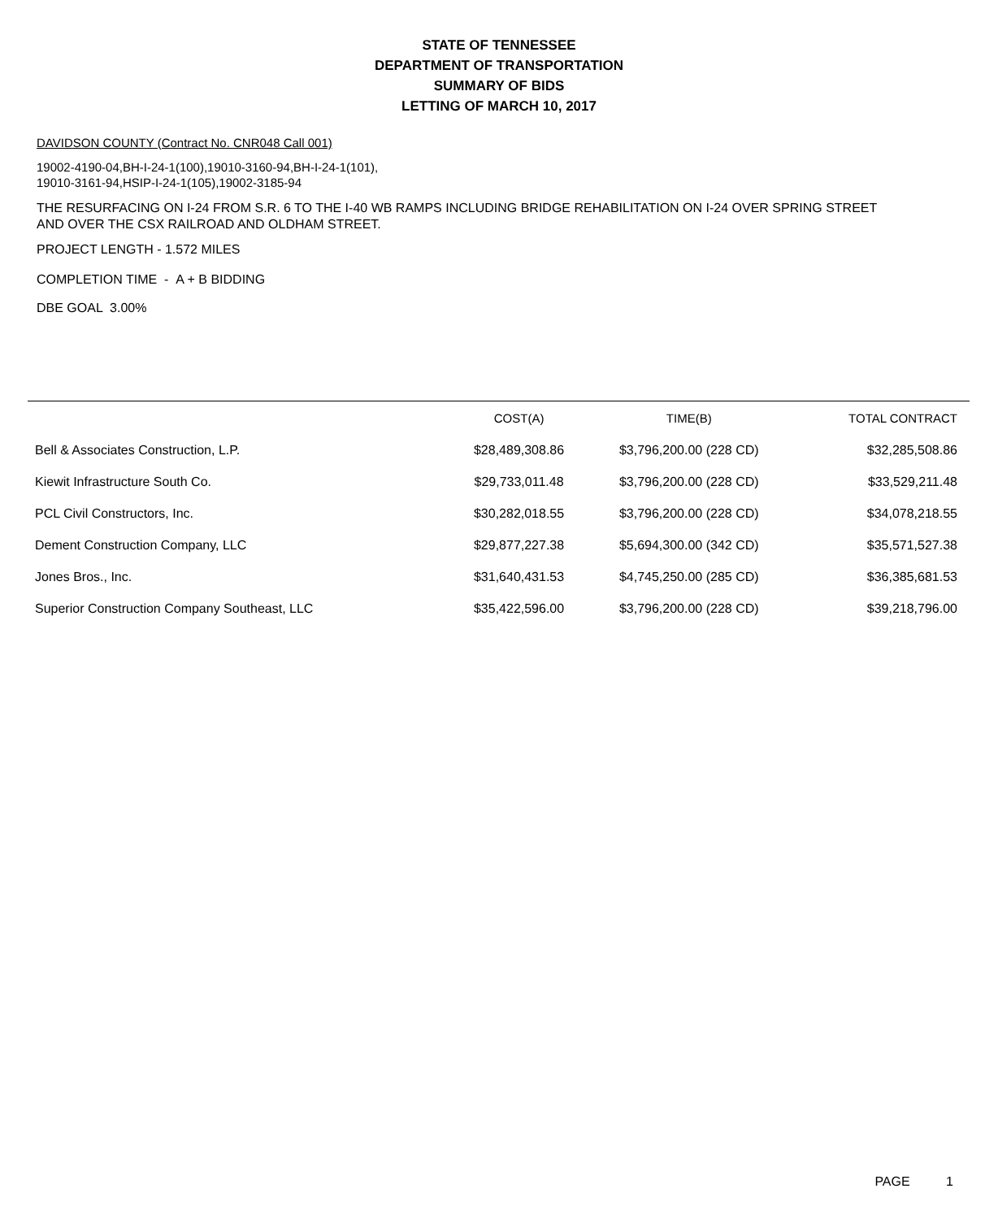STATE OF TENNESSEE
DEPARTMENT OF TRANSPORTATION
SUMMARY OF BIDS
LETTING OF MARCH 10, 2017
DAVIDSON COUNTY (Contract No. CNR048 Call 001)
19002-4190-04,BH-I-24-1(100),19010-3160-94,BH-I-24-1(101),
19010-3161-94,HSIP-I-24-1(105),19002-3185-94
THE RESURFACING ON I-24 FROM S.R. 6 TO THE I-40 WB RAMPS INCLUDING BRIDGE REHABILITATION ON I-24 OVER SPRING STREET
AND OVER THE CSX RAILROAD AND OLDHAM STREET.
PROJECT LENGTH - 1.572 MILES
COMPLETION TIME - A + B BIDDING
DBE GOAL 3.00%
| | COST(A) | TIME(B) | TOTAL CONTRACT |
| --- | --- | --- | --- |
| Bell & Associates Construction, L.P. | $28,489,308.86 | $3,796,200.00 (228 CD) | $32,285,508.86 |
| Kiewit Infrastructure South Co. | $29,733,011.48 | $3,796,200.00 (228 CD) | $33,529,211.48 |
| PCL Civil Constructors, Inc. | $30,282,018.55 | $3,796,200.00 (228 CD) | $34,078,218.55 |
| Dement Construction Company, LLC | $29,877,227.38 | $5,694,300.00 (342 CD) | $35,571,527.38 |
| Jones Bros., Inc. | $31,640,431.53 | $4,745,250.00 (285 CD) | $36,385,681.53 |
| Superior Construction Company Southeast, LLC | $35,422,596.00 | $3,796,200.00 (228 CD) | $39,218,796.00 |
PAGE 1